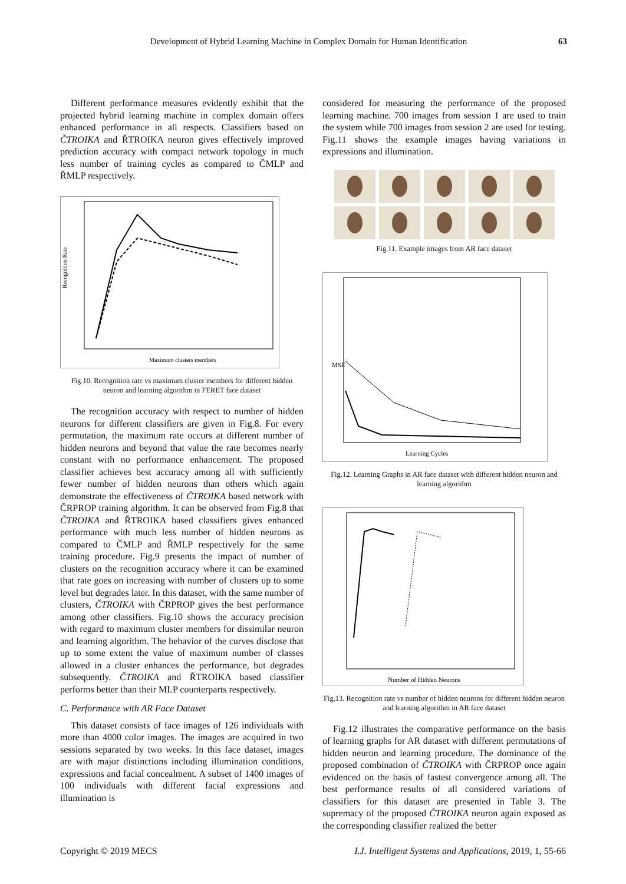Development of Hybrid Learning Machine in Complex Domain for Human Identification 63
Different performance measures evidently exhibit that the projected hybrid learning machine in complex domain offers enhanced performance in all respects. Classifiers based on ČTROIKA and ŘTROIKA neuron gives effectively improved prediction accuracy with compact network topology in much less number of training cycles as compared to ČMLP and ŘMLP respectively.
Recognition Rate
Maximum clusters members
Fig.10. Recognition rate vs maximum cluster members for different hidden neuron and learning algorithm in FERET face dataset
The recognition accuracy with respect to number of hidden neurons for different classifiers are given in Fig.8. For every permutation, the maximum rate occurs at different number of hidden neurons and beyond that value the rate becomes nearly constant with no performance enhancement. The proposed classifier achieves best accuracy among all with sufficiently fewer number of hidden neurons than others which again demonstrate the effectiveness of ČTROIKA based network with ČRPROP training algorithm. It can be observed from Fig.8 that ČTROIKA and ŘTROIKA based classifiers gives enhanced performance with much less number of hidden neurons as compared to ČMLP and ŘMLP respectively for the same training procedure. Fig.9 presents the impact of number of clusters on the recognition accuracy where it can be examined that rate goes on increasing with number of clusters up to some level but degrades later. In this dataset, with the same number of clusters, ČTROIKA with ČRPROP gives the best performance among other classifiers. Fig.10 shows the accuracy precision with regard to maximum cluster members for dissimilar neuron and learning algorithm. The behavior of the curves disclose that up to some extent the value of maximum number of classes allowed in a cluster enhances the performance, but degrades subsequently. ČTROIKA and ŘTROIKA based classifier performs better than their MLP counterparts respectively.
C. Performance with AR Face Dataset
This dataset consists of face images of 126 individuals with more than 4000 color images. The images are acquired in two sessions separated by two weeks. In this face dataset, images are with major distinctions including illumination conditions, expressions and facial concealment. A subset of 1400 images of 100 individuals with different facial expressions and illumination is
considered for measuring the performance of the proposed learning machine. 700 images from session 1 are used to train the system while 700 images from session 2 are used for testing. Fig.11 shows the example images having variations in expressions and illumination.
Fig.11. Example images from AR face dataset
Learning Cycles
MSE
Fig.12. Learning Graphs in AR face dataset with different hidden neuron and learning algorithm
Number of Hidden Neurons
Fig.13. Recognition rate vs number of hidden neurons for different hidden neuron and learning algorithm in AR face dataset
Fig.12 illustrates the comparative performance on the basis of learning graphs for AR dataset with different permutations of hidden neuron and learning procedure. The dominance of the proposed combination of ČTROIKA with ČRPROP once again evidenced on the basis of fastest convergence among all. The best performance results of all considered variations of classifiers for this dataset are presented in Table 3. The supremacy of the proposed ČTROIKA neuron again exposed as the corresponding classifier realized the better
Copyright © 2019 MECS I.J. Intelligent Systems and Applications, 2019, 1, 55-66